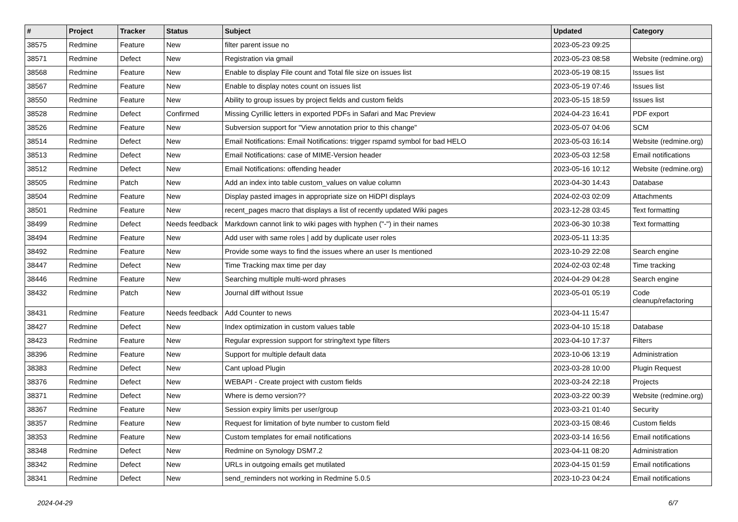| # | Project | Tracker | Status | Subject | Updated | Category |
| --- | --- | --- | --- | --- | --- | --- |
| 38575 | Redmine | Feature | New | filter parent issue no | 2023-05-23 09:25 | |
| 38571 | Redmine | Defect | New | Registration via gmail | 2023-05-23 08:58 | Website (redmine.org) |
| 38568 | Redmine | Feature | New | Enable to display File count and Total file size on issues list | 2023-05-19 08:15 | Issues list |
| 38567 | Redmine | Feature | New | Enable to display notes count on issues list | 2023-05-19 07:46 | Issues list |
| 38550 | Redmine | Feature | New | Ability to group issues by project fields and custom fields | 2023-05-15 18:59 | Issues list |
| 38528 | Redmine | Defect | Confirmed | Missing Cyrillic letters in exported PDFs in Safari and Mac Preview | 2024-04-23 16:41 | PDF export |
| 38526 | Redmine | Feature | New | Subversion support for "View annotation prior to this change" | 2023-05-07 04:06 | SCM |
| 38514 | Redmine | Defect | New | Email Notifications: Email Notifications: trigger rspamd symbol for bad HELO | 2023-05-03 16:14 | Website (redmine.org) |
| 38513 | Redmine | Defect | New | Email Notifications: case of MIME-Version header | 2023-05-03 12:58 | Email notifications |
| 38512 | Redmine | Defect | New | Email Notifications: offending header | 2023-05-16 10:12 | Website (redmine.org) |
| 38505 | Redmine | Patch | New | Add an index into table custom_values on value column | 2023-04-30 14:43 | Database |
| 38504 | Redmine | Feature | New | Display pasted images in appropriate size on HiDPI displays | 2024-02-03 02:09 | Attachments |
| 38501 | Redmine | Feature | New | recent_pages macro that displays a list of recently updated Wiki pages | 2023-12-28 03:45 | Text formatting |
| 38499 | Redmine | Defect | Needs feedback | Markdown cannot link to wiki pages with hyphen ("-") in their names | 2023-06-30 10:38 | Text formatting |
| 38494 | Redmine | Feature | New | Add user with same roles / add by duplicate user roles | 2023-05-11 13:35 | |
| 38492 | Redmine | Feature | New | Provide some ways to find the issues where an user Is mentioned | 2023-10-29 22:08 | Search engine |
| 38447 | Redmine | Defect | New | Time Tracking max time per day | 2024-02-03 02:48 | Time tracking |
| 38446 | Redmine | Feature | New | Searching multiple multi-word phrases | 2024-04-29 04:28 | Search engine |
| 38432 | Redmine | Patch | New | Journal diff without Issue | 2023-05-01 05:19 | Code cleanup/refactoring |
| 38431 | Redmine | Feature | Needs feedback | Add Counter to news | 2023-04-11 15:47 | |
| 38427 | Redmine | Defect | New | Index optimization in custom values table | 2023-04-10 15:18 | Database |
| 38423 | Redmine | Feature | New | Regular expression support for string/text type filters | 2023-04-10 17:37 | Filters |
| 38396 | Redmine | Feature | New | Support for multiple default data | 2023-10-06 13:19 | Administration |
| 38383 | Redmine | Defect | New | Cant upload Plugin | 2023-03-28 10:00 | Plugin Request |
| 38376 | Redmine | Defect | New | WEBAPI - Create project with custom fields | 2023-03-24 22:18 | Projects |
| 38371 | Redmine | Defect | New | Where is demo version?? | 2023-03-22 00:39 | Website (redmine.org) |
| 38367 | Redmine | Feature | New | Session expiry limits per user/group | 2023-03-21 01:40 | Security |
| 38357 | Redmine | Feature | New | Request for limitation of byte number to custom field | 2023-03-15 08:46 | Custom fields |
| 38353 | Redmine | Feature | New | Custom templates for email notifications | 2023-03-14 16:56 | Email notifications |
| 38348 | Redmine | Defect | New | Redmine on Synology DSM7.2 | 2023-04-11 08:20 | Administration |
| 38342 | Redmine | Defect | New | URLs in outgoing emails get mutilated | 2023-04-15 01:59 | Email notifications |
| 38341 | Redmine | Defect | New | send_reminders not working in Redmine 5.0.5 | 2023-10-23 04:24 | Email notifications |
2024-04-29 6/7